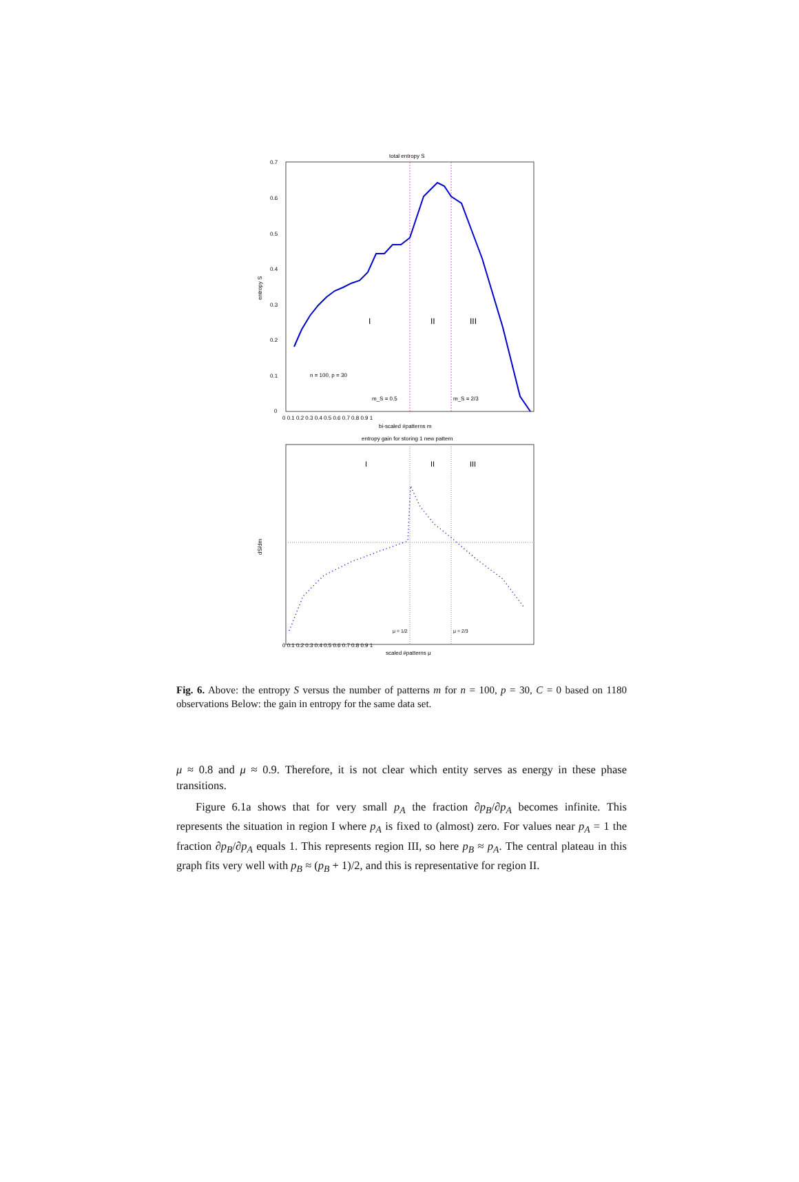total entropy S
0.7
0.6
0.5
0.4
0.3
0.2
0.1
0
entropy S
I
II
III
n = 100, p = 30
m_S = 0.5
m_S = 2/3
0 0.1 0.2 0.3 0.4 0.5 0.6 0.7 0.8 0.9 1
bi-scaled #patterns m
entropy gain for storing 1 new pattern
I
II
III
dS/dm
μ = 1/2
μ = 2/3
0 0.1 0.2 0.3 0.4 0.5 0.6 0.7 0.8 0.9 1
scaled #patterns μ
Fig. 6. Above: the entropy S versus the number of patterns m for n = 100, p = 30, C = 0 based on 1180 observations Below: the gain in entropy for the same data set.
μ ≈ 0.8 and μ ≈ 0.9. Therefore, it is not clear which entity serves as energy in these phase transitions.
Figure 6.1a shows that for very small p<sub>A</sub> the fraction ∂p<sub>B</sub>/∂p<sub>A</sub> becomes infinite. This represents the situation in region I where p<sub>A</sub> is fixed to (almost) zero. For values near p<sub>A</sub> = 1 the fraction ∂p<sub>B</sub>/∂p<sub>A</sub> equals 1. This represents region III, so here p<sub>B</sub> ≈ p<sub>A</sub>. The central plateau in this graph fits very well with p<sub>B</sub> ≈ (p<sub>B</sub> + 1)/2, and this is representative for region II.